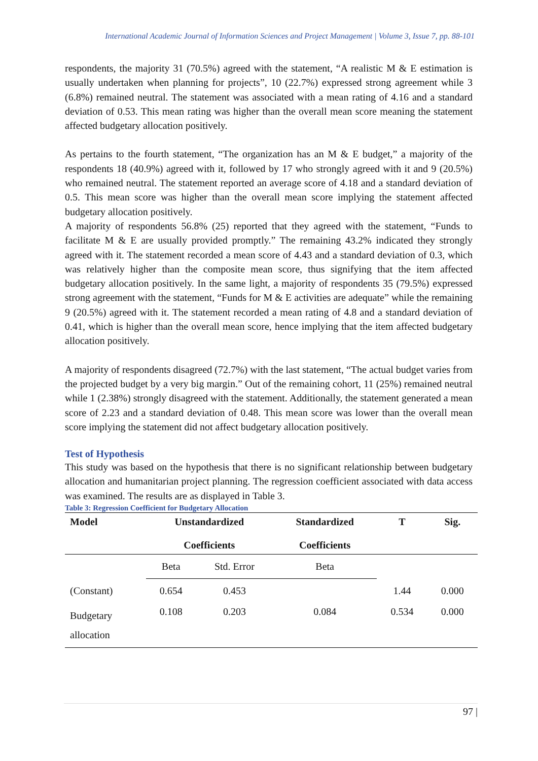International Academic Journal of Information Sciences and Project Management | Volume 3, Issue 7, pp. 88-101
respondents, the majority 31 (70.5%) agreed with the statement, “A realistic M & E estimation is usually undertaken when planning for projects”, 10 (22.7%) expressed strong agreement while 3 (6.8%) remained neutral. The statement was associated with a mean rating of 4.16 and a standard deviation of 0.53. This mean rating was higher than the overall mean score meaning the statement affected budgetary allocation positively.
As pertains to the fourth statement, “The organization has an M & E budget,” a majority of the respondents 18 (40.9%) agreed with it, followed by 17 who strongly agreed with it and 9 (20.5%) who remained neutral. The statement reported an average score of 4.18 and a standard deviation of 0.5. This mean score was higher than the overall mean score implying the statement affected budgetary allocation positively.
A majority of respondents 56.8% (25) reported that they agreed with the statement, “Funds to facilitate M & E are usually provided promptly.” The remaining 43.2% indicated they strongly agreed with it. The statement recorded a mean score of 4.43 and a standard deviation of 0.3, which was relatively higher than the composite mean score, thus signifying that the item affected budgetary allocation positively. In the same light, a majority of respondents 35 (79.5%) expressed strong agreement with the statement, “Funds for M & E activities are adequate” while the remaining 9 (20.5%) agreed with it. The statement recorded a mean rating of 4.8 and a standard deviation of 0.41, which is higher than the overall mean score, hence implying that the item affected budgetary allocation positively.
A majority of respondents disagreed (72.7%) with the last statement, “The actual budget varies from the projected budget by a very big margin.” Out of the remaining cohort, 11 (25%) remained neutral while 1 (2.38%) strongly disagreed with the statement. Additionally, the statement generated a mean score of 2.23 and a standard deviation of 0.48. This mean score was lower than the overall mean score implying the statement did not affect budgetary allocation positively.
Test of Hypothesis
This study was based on the hypothesis that there is no significant relationship between budgetary allocation and humanitarian project planning. The regression coefficient associated with data access was examined. The results are as displayed in Table 3.
Table 3: Regression Coefficient for Budgetary Allocation
| Model | Unstandardized Coefficients | | Standardized Coefficients | T | Sig. |
| --- | --- | --- | --- | --- | --- |
| | Beta | Std. Error | Beta | | |
| (Constant) | 0.654 | 0.453 | | 1.44 | 0.000 |
| Budgetary allocation | 0.108 | 0.203 | 0.084 | 0.534 | 0.000 |
97 |